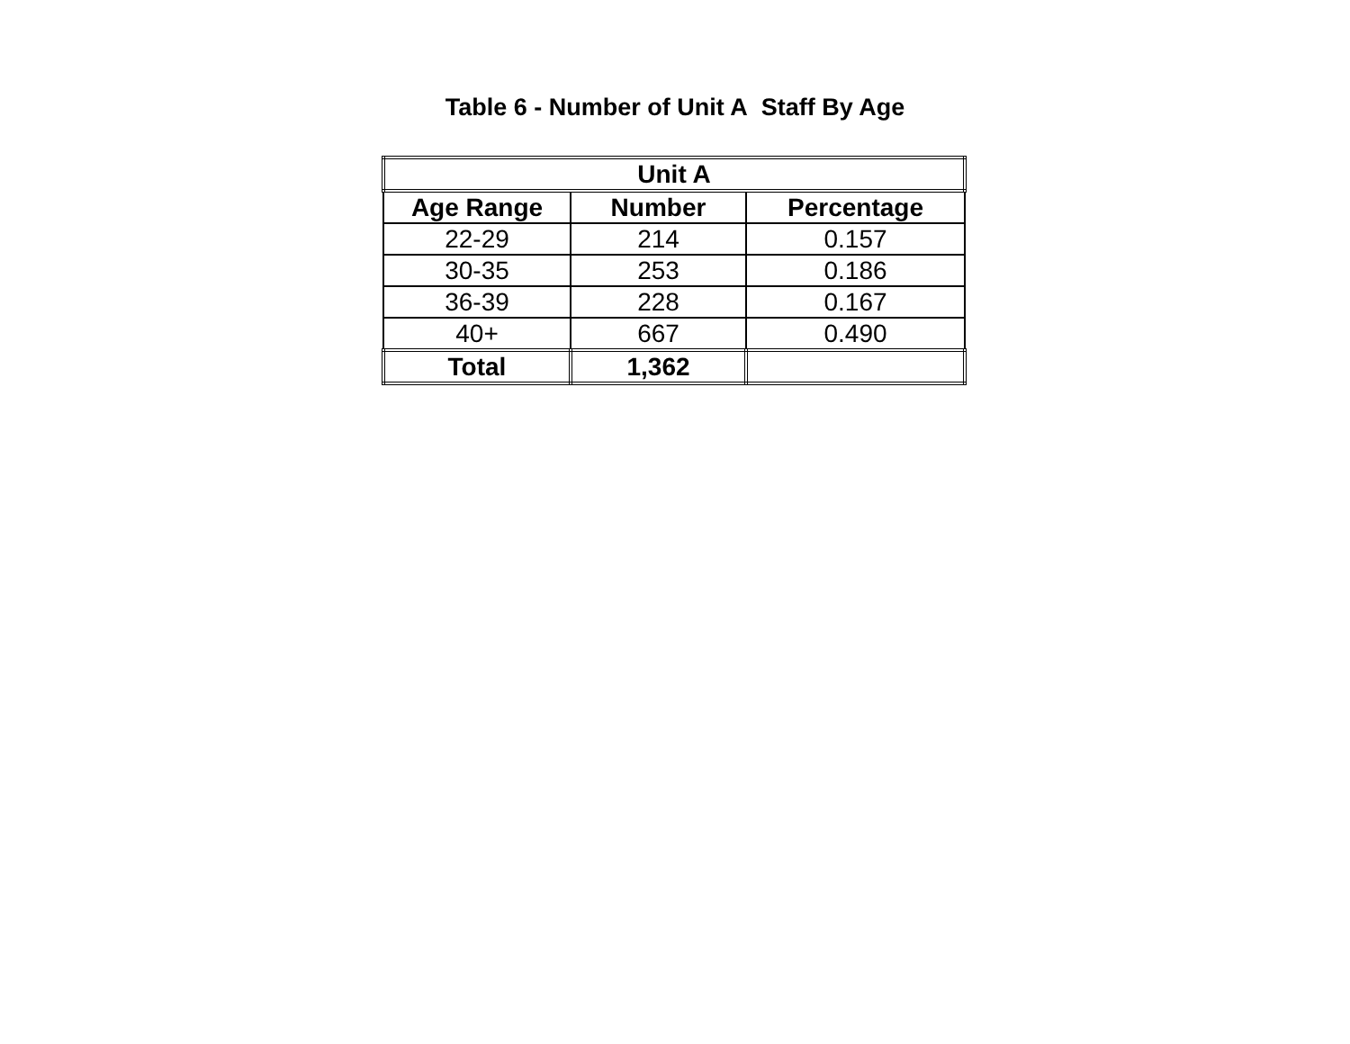Table 6 - Number of Unit A Staff By Age
| Unit A | | |
| --- | --- | --- |
| Age Range | Number | Percentage |
| 22-29 | 214 | 0.157 |
| 30-35 | 253 | 0.186 |
| 36-39 | 228 | 0.167 |
| 40+ | 667 | 0.490 |
| Total | 1,362 | |